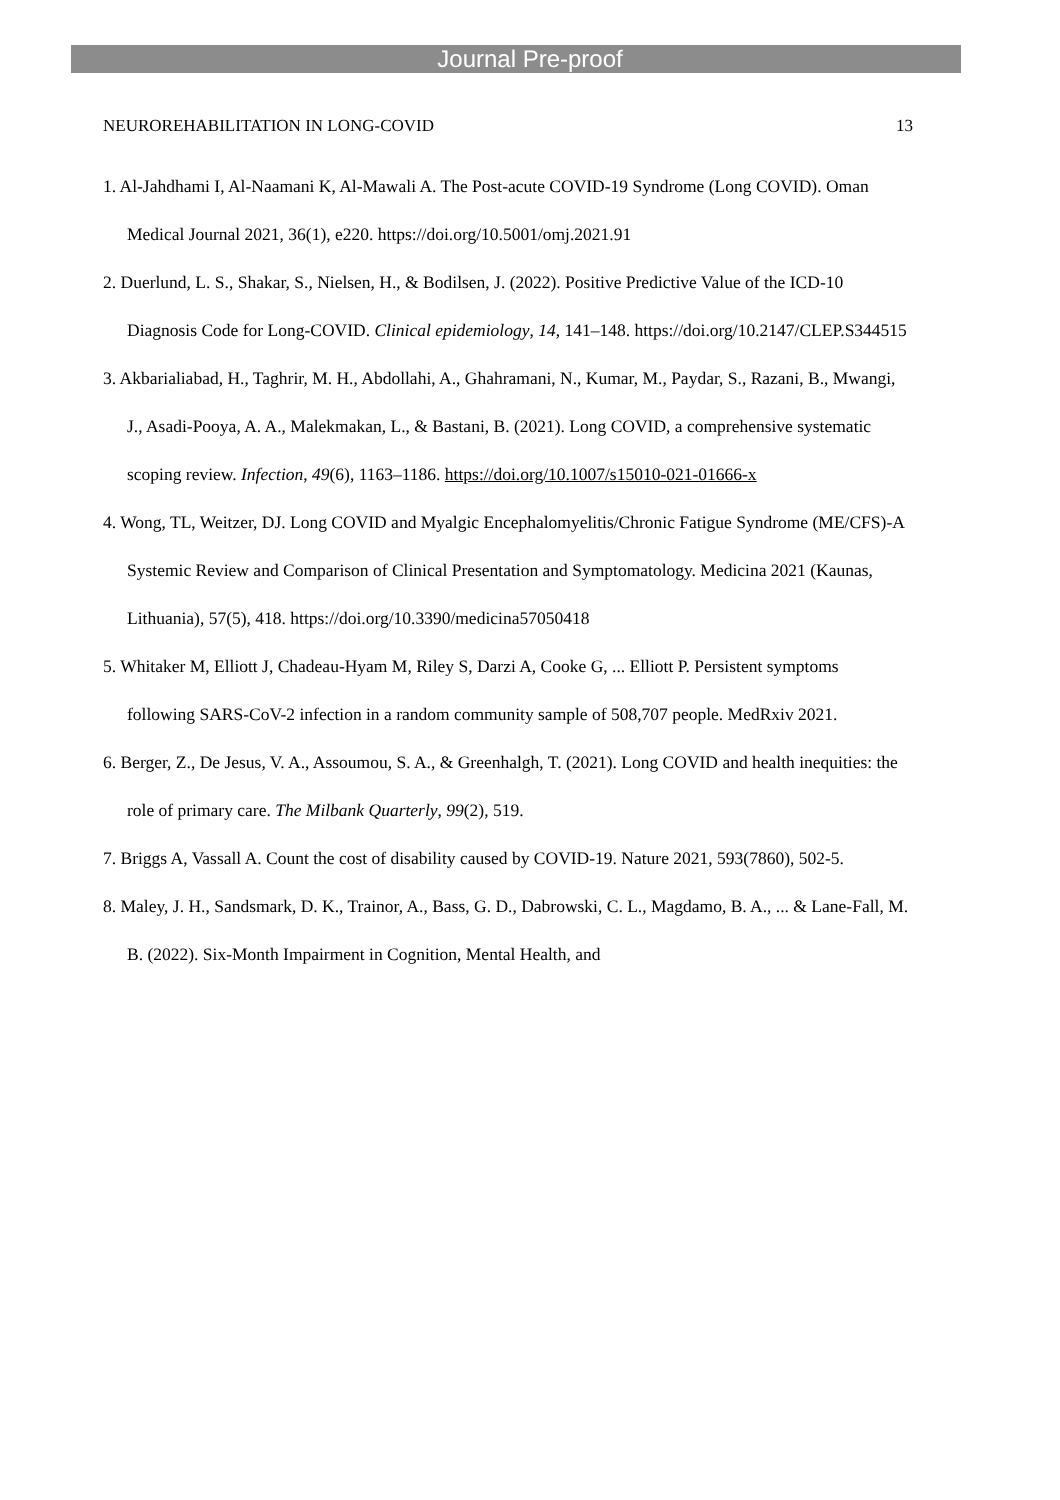Journal Pre-proof
NEUROREHABILITATION IN LONG-COVID 13
1. Al-Jahdhami I, Al-Naamani K, Al-Mawali A. The Post-acute COVID-19 Syndrome (Long COVID). Oman Medical Journal 2021, 36(1), e220. https://doi.org/10.5001/omj.2021.91
2. Duerlund, L. S., Shakar, S., Nielsen, H., & Bodilsen, J. (2022). Positive Predictive Value of the ICD-10 Diagnosis Code for Long-COVID. Clinical epidemiology, 14, 141–148. https://doi.org/10.2147/CLEP.S344515
3. Akbarialiabad, H., Taghrir, M. H., Abdollahi, A., Ghahramani, N., Kumar, M., Paydar, S., Razani, B., Mwangi, J., Asadi-Pooya, A. A., Malekmakan, L., & Bastani, B. (2021). Long COVID, a comprehensive systematic scoping review. Infection, 49(6), 1163–1186. https://doi.org/10.1007/s15010-021-01666-x
4. Wong, TL, Weitzer, DJ. Long COVID and Myalgic Encephalomyelitis/Chronic Fatigue Syndrome (ME/CFS)-A Systemic Review and Comparison of Clinical Presentation and Symptomatology. Medicina 2021 (Kaunas, Lithuania), 57(5), 418. https://doi.org/10.3390/medicina57050418
5. Whitaker M, Elliott J, Chadeau-Hyam M, Riley S, Darzi A, Cooke G, ... Elliott P. Persistent symptoms following SARS-CoV-2 infection in a random community sample of 508,707 people. MedRxiv 2021.
6. Berger, Z., De Jesus, V. A., Assoumou, S. A., & Greenhalgh, T. (2021). Long COVID and health inequities: the role of primary care. The Milbank Quarterly, 99(2), 519.
7. Briggs A, Vassall A. Count the cost of disability caused by COVID-19. Nature 2021, 593(7860), 502-5.
8. Maley, J. H., Sandsmark, D. K., Trainor, A., Bass, G. D., Dabrowski, C. L., Magdamo, B. A., ... & Lane-Fall, M. B. (2022). Six-Month Impairment in Cognition, Mental Health, and